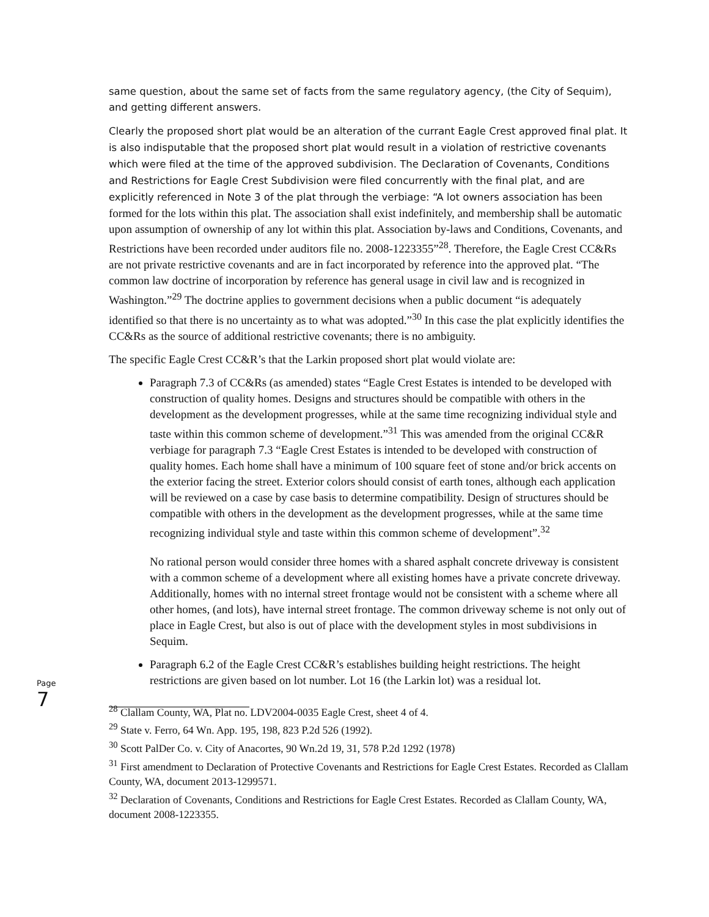Page 7
same question, about the same set of facts from the same regulatory agency, (the City of Sequim), and getting different answers.
Clearly the proposed short plat would be an alteration of the currant Eagle Crest approved final plat. It is also indisputable that the proposed short plat would result in a violation of restrictive covenants which were filed at the time of the approved subdivision. The Declaration of Covenants, Conditions and Restrictions for Eagle Crest Subdivision were filed concurrently with the final plat, and are explicitly referenced in Note 3 of the plat through the verbiage: “A lot owners association has been formed for the lots within this plat. The association shall exist indefinitely, and membership shall be automatic upon assumption of ownership of any lot within this plat. Association by-laws and Conditions, Covenants, and Restrictions have been recorded under auditors file no. 2008-1223355”<sup>28</sup>. Therefore, the Eagle Crest CC&Rs are not private restrictive covenants and are in fact incorporated by reference into the approved plat. “The common law doctrine of incorporation by reference has general usage in civil law and is recognized in Washington.”<sup>29</sup> The doctrine applies to government decisions when a public document “is adequately identified so that there is no uncertainty as to what was adopted.”<sup>30</sup> In this case the plat explicitly identifies the CC&Rs as the source of additional restrictive covenants; there is no ambiguity.
The specific Eagle Crest CC&R’s that the Larkin proposed short plat would violate are:
Paragraph 7.3 of CC&Rs (as amended) states “Eagle Crest Estates is intended to be developed with construction of quality homes. Designs and structures should be compatible with others in the development as the development progresses, while at the same time recognizing individual style and taste within this common scheme of development.”<sup>31</sup> This was amended from the original CC&R verbiage for paragraph 7.3 “Eagle Crest Estates is intended to be developed with construction of quality homes. Each home shall have a minimum of 100 square feet of stone and/or brick accents on the exterior facing the street. Exterior colors should consist of earth tones, although each application will be reviewed on a case by case basis to determine compatibility. Design of structures should be compatible with others in the development as the development progresses, while at the same time recognizing individual style and taste within this common scheme of development”.<sup>32</sup>
No rational person would consider three homes with a shared asphalt concrete driveway is consistent with a common scheme of a development where all existing homes have a private concrete driveway. Additionally, homes with no internal street frontage would not be consistent with a scheme where all other homes, (and lots), have internal street frontage. The common driveway scheme is not only out of place in Eagle Crest, but also is out of place with the development styles in most subdivisions in Sequim.
Paragraph 6.2 of the Eagle Crest CC&R’s establishes building height restrictions. The height restrictions are given based on lot number. Lot 16 (the Larkin lot) was a residual lot.
<sup>28</sup> Clallam County, WA, Plat no. LDV2004-0035 Eagle Crest, sheet 4 of 4.
<sup>29</sup> State v. Ferro, 64 Wn. App. 195, 198, 823 P.2d 526 (1992).
<sup>30</sup> Scott PalDer Co. v. City of Anacortes, 90 Wn.2d 19, 31, 578 P.2d 1292 (1978)
<sup>31</sup> First amendment to Declaration of Protective Covenants and Restrictions for Eagle Crest Estates. Recorded as Clallam County, WA, document 2013-1299571.
<sup>32</sup> Declaration of Covenants, Conditions and Restrictions for Eagle Crest Estates. Recorded as Clallam County, WA, document 2008-1223355.